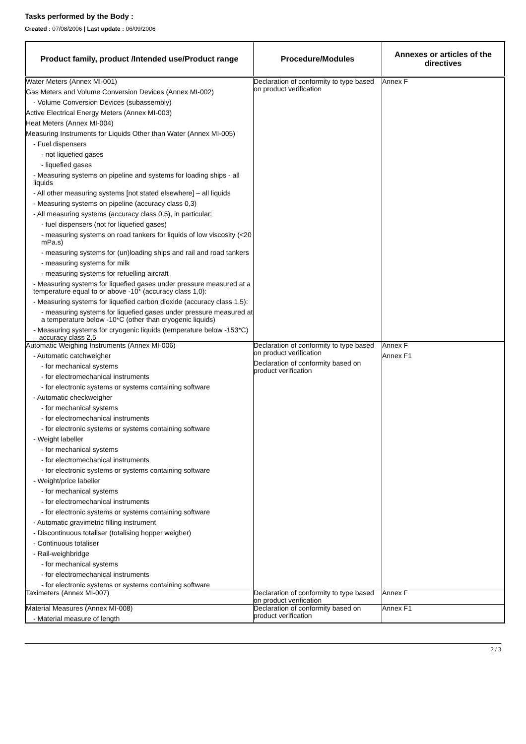Tasks performed by the Body :
Created : 07/08/2006 | Last update : 06/09/2006
| Product family, product /Intended use/Product range | Procedure/Modules | Annexes or articles of the directives |
| --- | --- | --- |
| Water Meters (Annex MI-001) Gas Meters and Volume Conversion Devices (Annex MI-002) - Volume Conversion Devices (subassembly) Active Electrical Energy Meters (Annex MI-003) Heat Meters (Annex MI-004) Measuring Instruments for Liquids Other than Water (Annex MI-005) - Fuel dispensers - not liquefied gases - liquefied gases - Measuring systems on pipeline and systems for loading ships - all liquids - All other measuring systems [not stated elsewhere] – all liquids - Measuring systems on pipeline (accuracy class 0,3) - All measuring systems (accuracy class 0,5), in particular: - fuel dispensers (not for liquefied gases) - measuring systems on road tankers for liquids of low viscosity (<20 mPa.s) - measuring systems for (un)loading ships and rail and road tankers - measuring systems for milk - measuring systems for refuelling aircraft - Measuring systems for liquefied gases under pressure measured at a temperature equal to or above -10* (accuracy class 1,0): - Measuring systems for liquefied carbon dioxide (accuracy class 1,5): - measuring systems for liquefied gases under pressure measured at a temperature below -10*C (other than cryogenic liquids) - Measuring systems for cryogenic liquids (temperature below -153*C) – accuracy class 2,5 | Declaration of conformity to type based on product verification | Annex F |
| Automatic Weighing Instruments (Annex MI-006) - Automatic catchweigher - for mechanical systems - for electromechanical instruments - for electronic systems or systems containing software - Automatic checkweigher - for mechanical systems - for electromechanical instruments - for electronic systems or systems containing software - Weight labeller - for mechanical systems - for electromechanical instruments - for electronic systems or systems containing software - Weight/price labeller - for mechanical systems - for electromechanical instruments - for electronic systems or systems containing software - Automatic gravimetric filling instrument - Discontinuous totaliser (totalising hopper weigher) - Continuous totaliser - Rail-weighbridge - for mechanical systems - for electromechanical instruments - for electronic systems or systems containing software | Declaration of conformity to type based on product verification Declaration of conformity based on product verification | Annex F Annex F1 |
| Taximeters (Annex MI-007) | Declaration of conformity to type based on product verification | Annex F |
| Material Measures (Annex MI-008) - Material measure of length | Declaration of conformity based on product verification | Annex F1 |
2 / 3